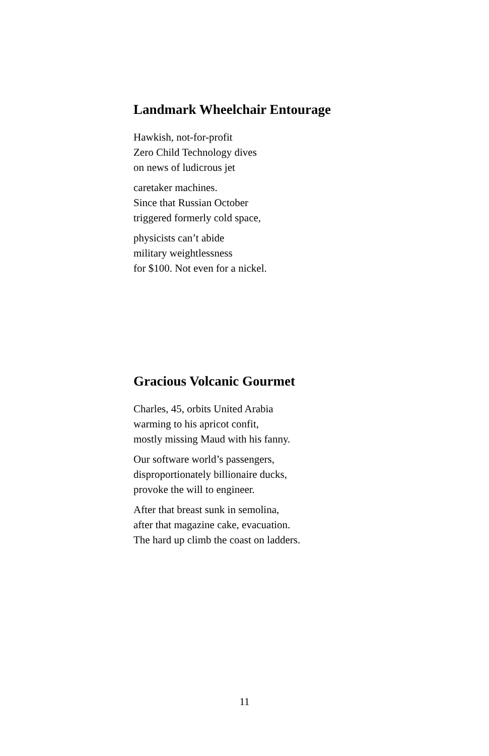Landmark Wheelchair Entourage
Hawkish, not-for-profit
Zero Child Technology dives
on news of ludicrous jet
caretaker machines.
Since that Russian October
triggered formerly cold space,
physicists can’t abide
military weightlessness
for $100. Not even for a nickel.
Gracious Volcanic Gourmet
Charles, 45, orbits United Arabia
warming to his apricot confit,
mostly missing Maud with his fanny.
Our software world’s passengers,
disproportionately billionaire ducks,
provoke the will to engineer.
After that breast sunk in semolina,
after that magazine cake, evacuation.
The hard up climb the coast on ladders.
11